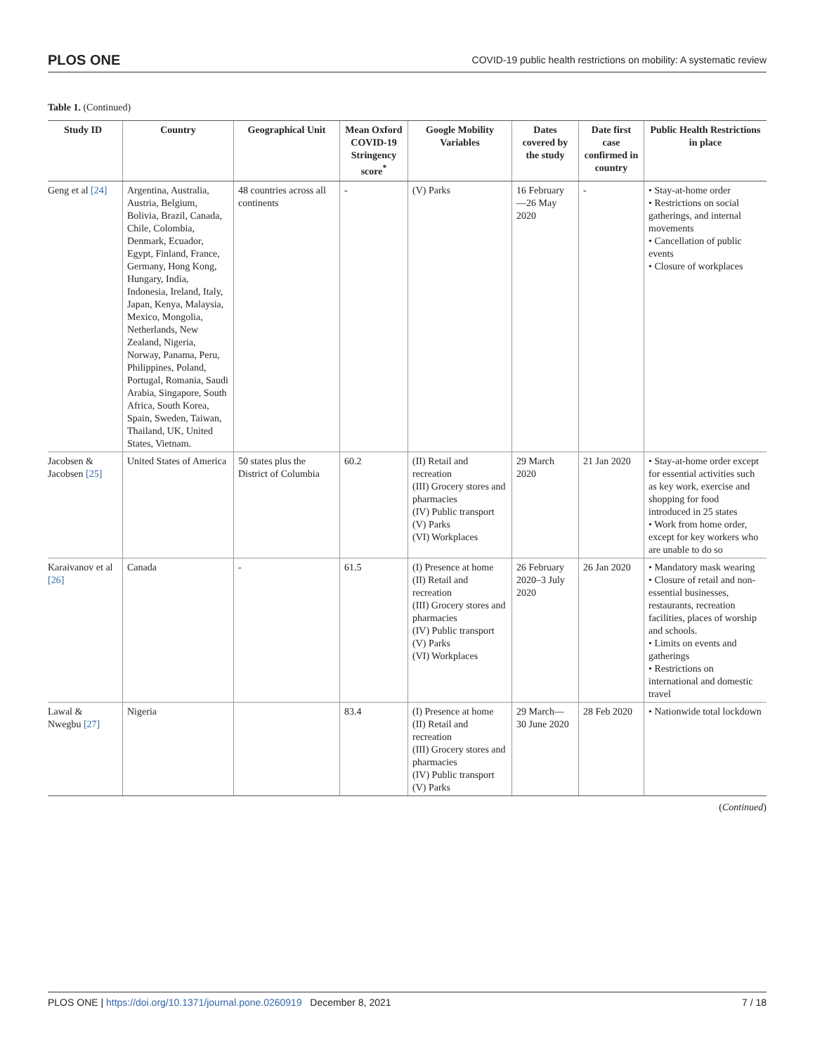PLOS ONE COVID-19 public health restrictions on mobility: A systematic review
Table 1. (Continued)
| Study ID | Country | Geographical Unit | Mean Oxford COVID-19 Stringency score<sup>*</sup> | Google Mobility Variables | Dates covered by the study | Date first case confirmed in country | Public Health Restrictions in place |
| --- | --- | --- | --- | --- | --- | --- | --- |
| Geng et al [24] | Argentina, Australia, Austria, Belgium, Bolivia, Brazil, Canada, Chile, Colombia, Denmark, Ecuador, Egypt, Finland, France, Germany, Hong Kong, Hungary, India, Indonesia, Ireland, Italy, Japan, Kenya, Malaysia, Mexico, Mongolia, Netherlands, New Zealand, Nigeria, Norway, Panama, Peru, Philippines, Poland, Portugal, Romania, Saudi Arabia, Singapore, South Africa, South Korea, Spain, Sweden, Taiwan, Thailand, UK, United States, Vietnam. | 48 countries across all continents | - | (V) Parks | 16 February—26 May 2020 | - | • Stay-at-home order • Restrictions on social gatherings, and internal movements • Cancellation of public events • Closure of workplaces |
| Jacobsen & Jacobsen [25] | United States of America | 50 states plus the District of Columbia | 60.2 | (II) Retail and recreation (III) Grocery stores and pharmacies (IV) Public transport (V) Parks (VI) Workplaces | 29 March 2020 | 21 Jan 2020 | • Stay-at-home order except for essential activities such as key work, exercise and shopping for food introduced in 25 states • Work from home order, except for key workers who are unable to do so |
| Karaivanov et al [26] | Canada | - | 61.5 | (I) Presence at home (II) Retail and recreation (III) Grocery stores and pharmacies (IV) Public transport (V) Parks (VI) Workplaces | 26 February 2020–3 July 2020 | 26 Jan 2020 | • Mandatory mask wearing • Closure of retail and non-essential businesses, restaurants, recreation facilities, places of worship and schools. • Limits on events and gatherings • Restrictions on international and domestic travel |
| Lawal & Nwegbu [27] | Nigeria | | 83.4 | (I) Presence at home (II) Retail and recreation (III) Grocery stores and pharmacies (IV) Public transport (V) Parks | 29 March—30 June 2020 | 28 Feb 2020 | • Nationwide total lockdown |
(Continued)
PLOS ONE | https://doi.org/10.1371/journal.pone.0260919 December 8, 2021 7 / 18